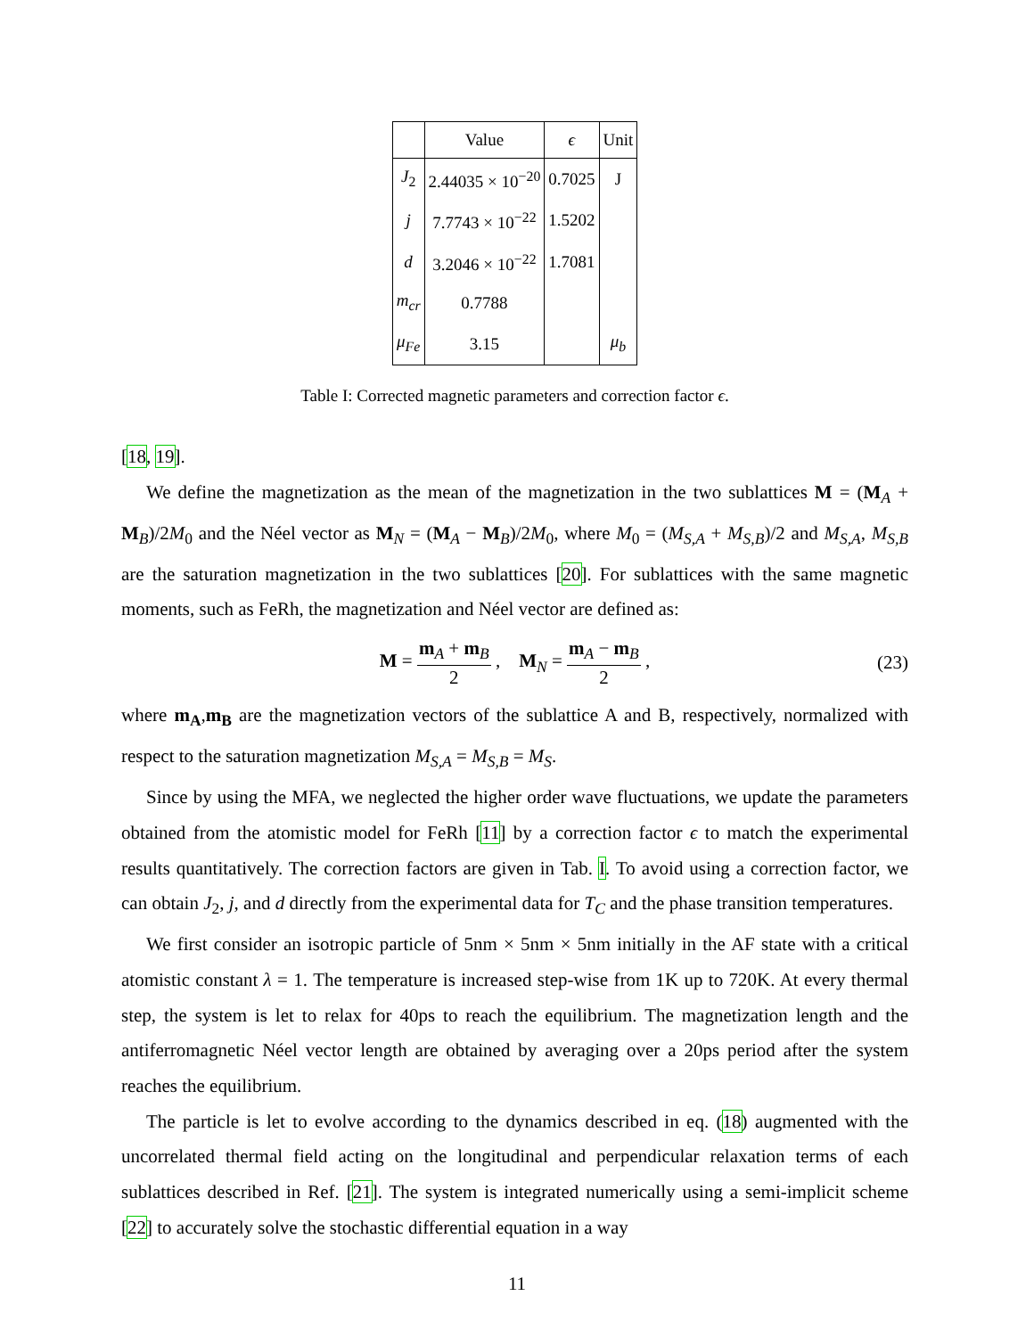| | Value | ϵ | Unit |
| --- | --- | --- | --- |
| J<sub>2</sub> | 2.44035 × 10<sup>−20</sup> | 0.7025 | J |
| j | 7.7743 × 10<sup>−22</sup> | 1.5202 | |
| d | 3.2046 × 10<sup>−22</sup> | 1.7081 | |
| m<sub>cr</sub> | 0.7788 | | |
| μ<sub>Fe</sub> | 3.15 | | μ<sub>b</sub> |
Table I: Corrected magnetic parameters and correction factor ϵ.
[18, 19].
We define the magnetization as the mean of the magnetization in the two sublattices M = (M<sub>A</sub> + M<sub>B</sub>)/2M<sub>0</sub> and the Néel vector as M<sub>N</sub> = (M<sub>A</sub> − M<sub>B</sub>)/2M<sub>0</sub>, where M<sub>0</sub> = (M<sub>S,A</sub> + M<sub>S,B</sub>)/2 and M<sub>S,A</sub>, M<sub>S,B</sub> are the saturation magnetization in the two sublattices [20]. For sublattices with the same magnetic moments, such as FeRh, the magnetization and Néel vector are defined as:
M = m<sub>A</sub> + m<sub>B</sub> 2 , M<sub>N</sub> = m<sub>A</sub> − m<sub>B</sub> 2 , (23)
where m<sub>A</sub>,m<sub>B</sub> are the magnetization vectors of the sublattice A and B, respectively, normalized with respect to the saturation magnetization M<sub>S,A</sub> = M<sub>S,B</sub> = M<sub>S</sub>.
Since by using the MFA, we neglected the higher order wave fluctuations, we update the parameters obtained from the atomistic model for FeRh [11] by a correction factor ϵ to match the experimental results quantitatively. The correction factors are given in Tab. I. To avoid using a correction factor, we can obtain J<sub>2</sub>, j, and d directly from the experimental data for T<sub>C</sub> and the phase transition temperatures.
We first consider an isotropic particle of 5nm × 5nm × 5nm initially in the AF state with a critical atomistic constant λ = 1. The temperature is increased step-wise from 1K up to 720K. At every thermal step, the system is let to relax for 40ps to reach the equilibrium. The magnetization length and the antiferromagnetic Néel vector length are obtained by averaging over a 20ps period after the system reaches the equilibrium.
The particle is let to evolve according to the dynamics described in eq. (18) augmented with the uncorrelated thermal field acting on the longitudinal and perpendicular relaxation terms of each sublattices described in Ref. [21]. The system is integrated numerically using a semi-implicit scheme [22] to accurately solve the stochastic differential equation in a way
11